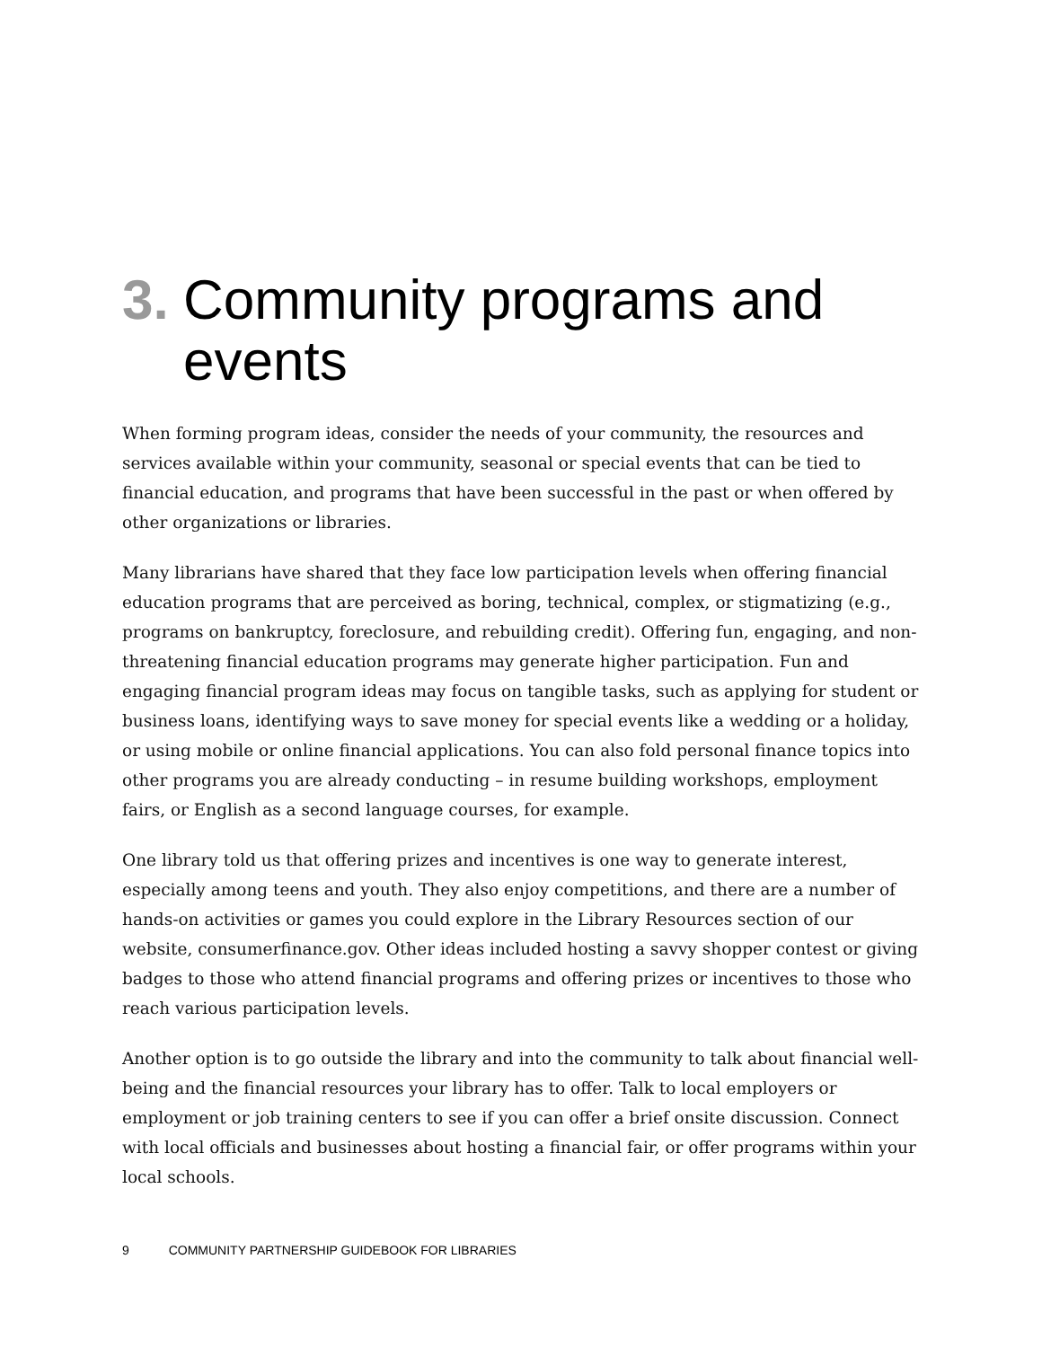3. Community programs and events
When forming program ideas, consider the needs of your community, the resources and services available within your community, seasonal or special events that can be tied to financial education, and programs that have been successful in the past or when offered by other organizations or libraries.
Many librarians have shared that they face low participation levels when offering financial education programs that are perceived as boring, technical, complex, or stigmatizing (e.g., programs on bankruptcy, foreclosure, and rebuilding credit). Offering fun, engaging, and non-threatening financial education programs may generate higher participation. Fun and engaging financial program ideas may focus on tangible tasks, such as applying for student or business loans, identifying ways to save money for special events like a wedding or a holiday, or using mobile or online financial applications. You can also fold personal finance topics into other programs you are already conducting – in resume building workshops, employment fairs, or English as a second language courses, for example.
One library told us that offering prizes and incentives is one way to generate interest, especially among teens and youth. They also enjoy competitions, and there are a number of hands-on activities or games you could explore in the Library Resources section of our website, consumerfinance.gov. Other ideas included hosting a savvy shopper contest or giving badges to those who attend financial programs and offering prizes or incentives to those who reach various participation levels.
Another option is to go outside the library and into the community to talk about financial well-being and the financial resources your library has to offer. Talk to local employers or employment or job training centers to see if you can offer a brief onsite discussion. Connect with local officials and businesses about hosting a financial fair, or offer programs within your local schools.
9 COMMUNITY PARTNERSHIP GUIDEBOOK FOR LIBRARIES